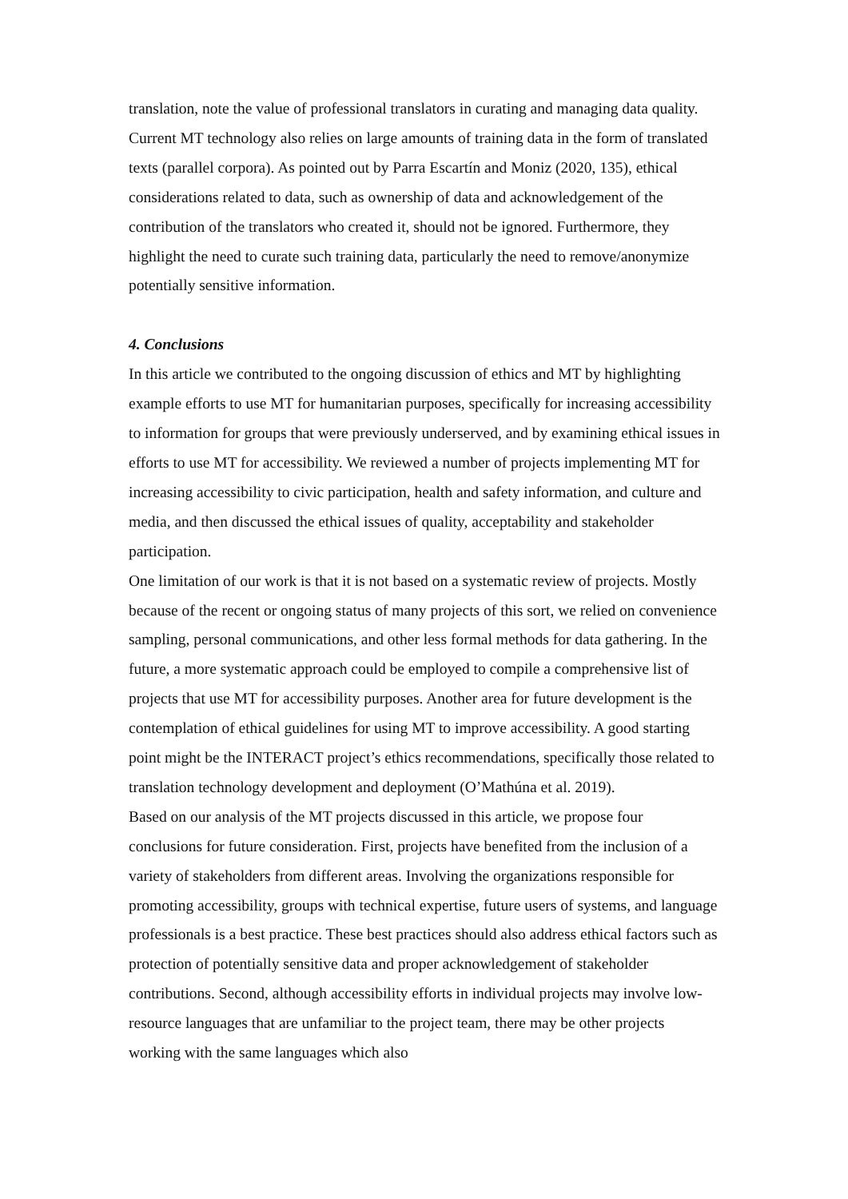translation, note the value of professional translators in curating and managing data quality. Current MT technology also relies on large amounts of training data in the form of translated texts (parallel corpora). As pointed out by Parra Escartín and Moniz (2020, 135), ethical considerations related to data, such as ownership of data and acknowledgement of the contribution of the translators who created it, should not be ignored. Furthermore, they highlight the need to curate such training data, particularly the need to remove/anonymize potentially sensitive information.
4. Conclusions
In this article we contributed to the ongoing discussion of ethics and MT by highlighting example efforts to use MT for humanitarian purposes, specifically for increasing accessibility to information for groups that were previously underserved, and by examining ethical issues in efforts to use MT for accessibility. We reviewed a number of projects implementing MT for increasing accessibility to civic participation, health and safety information, and culture and media, and then discussed the ethical issues of quality, acceptability and stakeholder participation.
One limitation of our work is that it is not based on a systematic review of projects. Mostly because of the recent or ongoing status of many projects of this sort, we relied on convenience sampling, personal communications, and other less formal methods for data gathering. In the future, a more systematic approach could be employed to compile a comprehensive list of projects that use MT for accessibility purposes. Another area for future development is the contemplation of ethical guidelines for using MT to improve accessibility. A good starting point might be the INTERACT project’s ethics recommendations, specifically those related to translation technology development and deployment (O’Mathúna et al. 2019).
Based on our analysis of the MT projects discussed in this article, we propose four conclusions for future consideration. First, projects have benefited from the inclusion of a variety of stakeholders from different areas. Involving the organizations responsible for promoting accessibility, groups with technical expertise, future users of systems, and language professionals is a best practice. These best practices should also address ethical factors such as protection of potentially sensitive data and proper acknowledgement of stakeholder contributions. Second, although accessibility efforts in individual projects may involve low-resource languages that are unfamiliar to the project team, there may be other projects working with the same languages which also